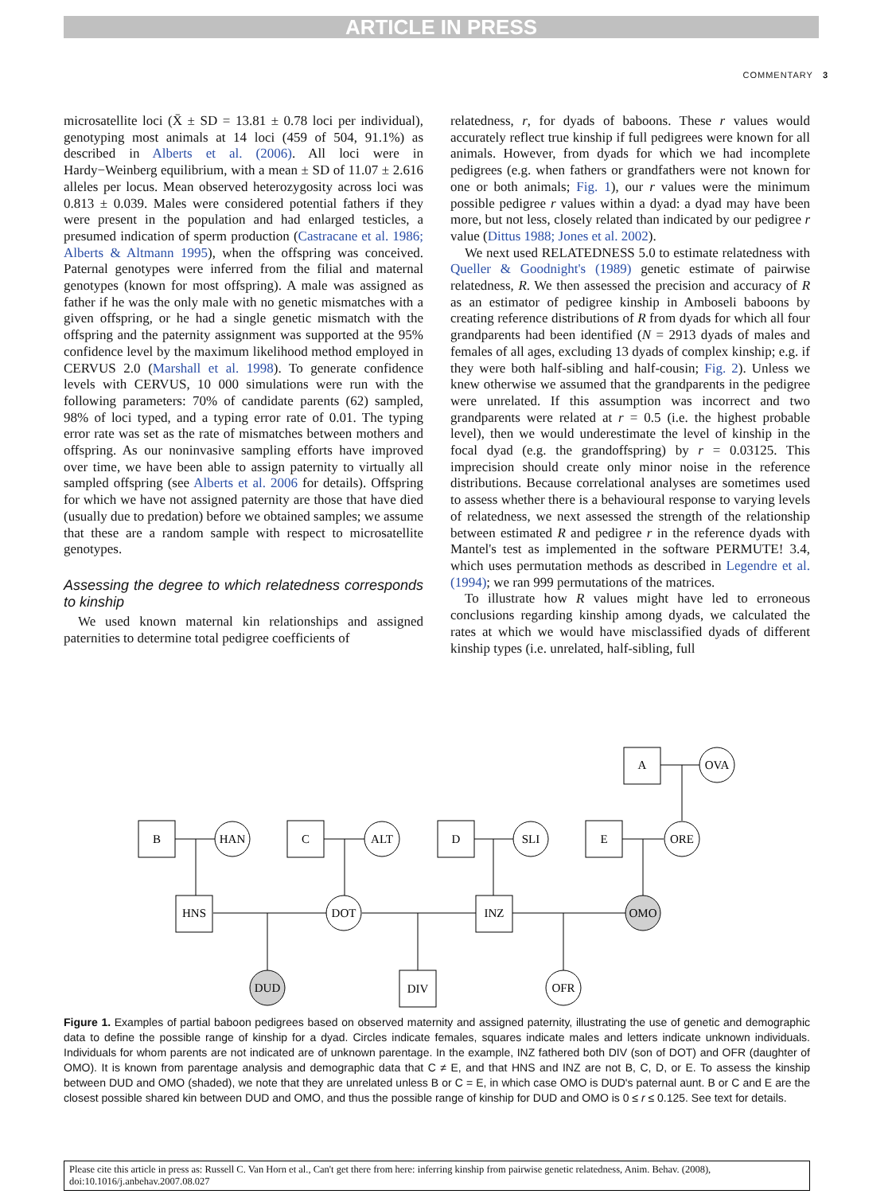ARTICLE IN PRESS
COMMENTARY 3
microsatellite loci (X̄ ± SD = 13.81 ± 0.78 loci per individual), genotyping most animals at 14 loci (459 of 504, 91.1%) as described in Alberts et al. (2006). All loci were in Hardy−Weinberg equilibrium, with a mean ± SD of 11.07 ± 2.616 alleles per locus. Mean observed heterozygosity across loci was 0.813 ± 0.039. Males were considered potential fathers if they were present in the population and had enlarged testicles, a presumed indication of sperm production (Castracane et al. 1986; Alberts & Altmann 1995), when the offspring was conceived. Paternal genotypes were inferred from the filial and maternal genotypes (known for most offspring). A male was assigned as father if he was the only male with no genetic mismatches with a given offspring, or he had a single genetic mismatch with the offspring and the paternity assignment was supported at the 95% confidence level by the maximum likelihood method employed in CERVUS 2.0 (Marshall et al. 1998). To generate confidence levels with CERVUS, 10 000 simulations were run with the following parameters: 70% of candidate parents (62) sampled, 98% of loci typed, and a typing error rate of 0.01. The typing error rate was set as the rate of mismatches between mothers and offspring. As our noninvasive sampling efforts have improved over time, we have been able to assign paternity to virtually all sampled offspring (see Alberts et al. 2006 for details). Offspring for which we have not assigned paternity are those that have died (usually due to predation) before we obtained samples; we assume that these are a random sample with respect to microsatellite genotypes.
Assessing the degree to which relatedness corresponds to kinship
We used known maternal kin relationships and assigned paternities to determine total pedigree coefficients of
relatedness, r, for dyads of baboons. These r values would accurately reflect true kinship if full pedigrees were known for all animals. However, from dyads for which we had incomplete pedigrees (e.g. when fathers or grandfathers were not known for one or both animals; Fig. 1), our r values were the minimum possible pedigree r values within a dyad: a dyad may have been more, but not less, closely related than indicated by our pedigree r value (Dittus 1988; Jones et al. 2002).
We next used RELATEDNESS 5.0 to estimate relatedness with Queller & Goodnight's (1989) genetic estimate of pairwise relatedness, R. We then assessed the precision and accuracy of R as an estimator of pedigree kinship in Amboseli baboons by creating reference distributions of R from dyads for which all four grandparents had been identified (N = 2913 dyads of males and females of all ages, excluding 13 dyads of complex kinship; e.g. if they were both half-sibling and half-cousin; Fig. 2). Unless we knew otherwise we assumed that the grandparents in the pedigree were unrelated. If this assumption was incorrect and two grandparents were related at r = 0.5 (i.e. the highest probable level), then we would underestimate the level of kinship in the focal dyad (e.g. the grandoffspring) by r = 0.03125. This imprecision should create only minor noise in the reference distributions. Because correlational analyses are sometimes used to assess whether there is a behavioural response to varying levels of relatedness, we next assessed the strength of the relationship between estimated R and pedigree r in the reference dyads with Mantel's test as implemented in the software PERMUTE! 3.4, which uses permutation methods as described in Legendre et al. (1994); we ran 999 permutations of the matrices.
To illustrate how R values might have led to erroneous conclusions regarding kinship among dyads, we calculated the rates at which we would have misclassified dyads of different kinship types (i.e. unrelated, half-sibling, full
B
HAN
C
ALT
D
SLI
E
ORE
A
OVA
HNS
DOT
INZ
OMO
DUD
DIV
OFR
Figure 1. Examples of partial baboon pedigrees based on observed maternity and assigned paternity, illustrating the use of genetic and demographic data to define the possible range of kinship for a dyad. Circles indicate females, squares indicate males and letters indicate unknown individuals. Individuals for whom parents are not indicated are of unknown parentage. In the example, INZ fathered both DIV (son of DOT) and OFR (daughter of OMO). It is known from parentage analysis and demographic data that C ≠ E, and that HNS and INZ are not B, C, D, or E. To assess the kinship between DUD and OMO (shaded), we note that they are unrelated unless B or C = E, in which case OMO is DUD's paternal aunt. B or C and E are the closest possible shared kin between DUD and OMO, and thus the possible range of kinship for DUD and OMO is 0 ≤ r ≤ 0.125. See text for details.
Please cite this article in press as: Russell C. Van Horn et al., Can't get there from here: inferring kinship from pairwise genetic relatedness, Anim. Behav. (2008), doi:10.1016/j.anbehav.2007.08.027